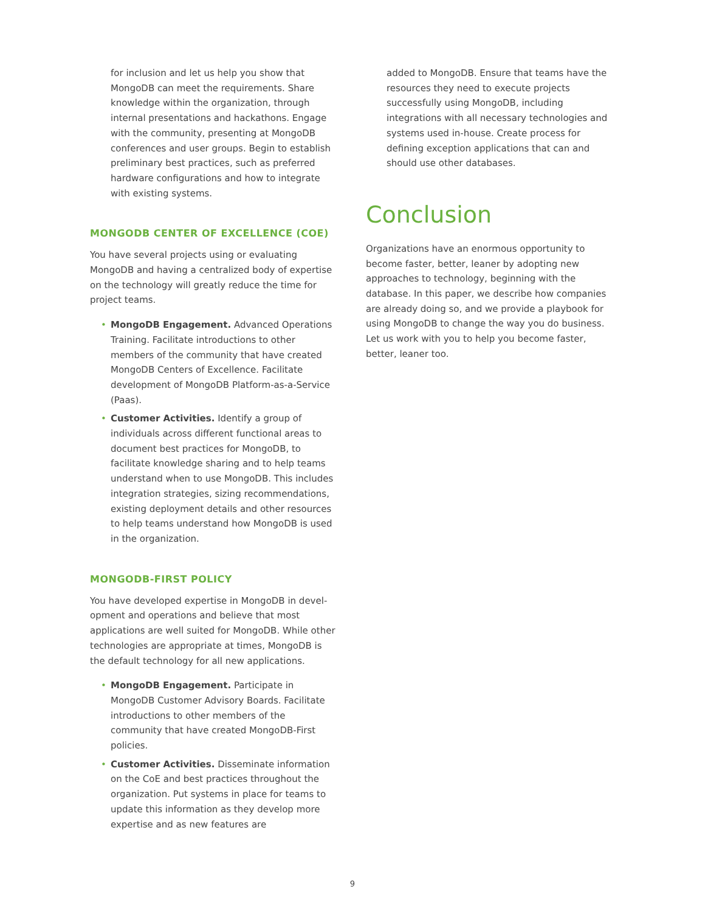for inclusion and let us help you show that MongoDB can meet the requirements. Share knowledge within the organization, through internal presentations and hackathons. Engage with the community, presenting at MongoDB conferences and user groups. Begin to establish preliminary best practices, such as preferred hardware configurations and how to integrate with existing systems.
MONGODB CENTER OF EXCELLENCE (COE)
You have several projects using or evaluating MongoDB and having a centralized body of expertise on the technology will greatly reduce the time for project teams.
• MongoDB Engagement. Advanced Operations Training. Facilitate introductions to other members of the community that have created MongoDB Centers of Excellence. Facilitate development of MongoDB Platform-as-a-Service (Paas).
• Customer Activities. Identify a group of individuals across different functional areas to document best practices for MongoDB, to facilitate knowledge sharing and to help teams understand when to use MongoDB. This includes integration strategies, sizing recommendations, existing deployment details and other resources to help teams understand how MongoDB is used in the organization.
MONGODB-FIRST POLICY
You have developed expertise in MongoDB in devel-opment and operations and believe that most applications are well suited for MongoDB. While other technologies are appropriate at times, MongoDB is the default technology for all new applications.
• MongoDB Engagement. Participate in MongoDB Customer Advisory Boards. Facilitate introductions to other members of the community that have created MongoDB-First policies.
• Customer Activities. Disseminate information on the CoE and best practices throughout the organization. Put systems in place for teams to update this information as they develop more expertise and as new features are
added to MongoDB. Ensure that teams have the resources they need to execute projects successfully using MongoDB, including integrations with all necessary technologies and systems used in-house. Create process for defining exception applications that can and should use other databases.
Conclusion
Organizations have an enormous opportunity to become faster, better, leaner by adopting new approaches to technology, beginning with the database. In this paper, we describe how companies are already doing so, and we provide a playbook for using MongoDB to change the way you do business. Let us work with you to help you become faster, better, leaner too.
9